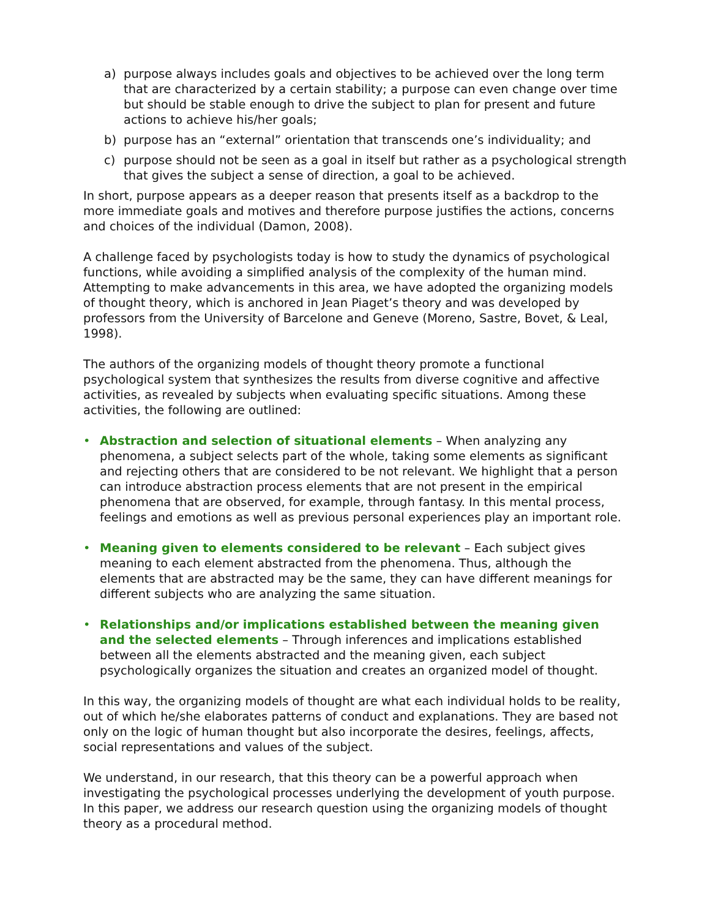a) purpose always includes goals and objectives to be achieved over the long term that are characterized by a certain stability; a purpose can even change over time but should be stable enough to drive the subject to plan for present and future actions to achieve his/her goals;
b) purpose has an “external” orientation that transcends one’s individuality; and
c) purpose should not be seen as a goal in itself but rather as a psychological strength that gives the subject a sense of direction, a goal to be achieved.
In short, purpose appears as a deeper reason that presents itself as a backdrop to the more immediate goals and motives and therefore purpose justifies the actions, concerns and choices of the individual (Damon, 2008).
A challenge faced by psychologists today is how to study the dynamics of psychological functions, while avoiding a simplified analysis of the complexity of the human mind. Attempting to make advancements in this area, we have adopted the organizing models of thought theory, which is anchored in Jean Piaget’s theory and was developed by professors from the University of Barcelone and Geneve (Moreno, Sastre, Bovet, & Leal, 1998).
The authors of the organizing models of thought theory promote a functional psychological system that synthesizes the results from diverse cognitive and affective activities, as revealed by subjects when evaluating specific situations. Among these activities, the following are outlined:
• Abstraction and selection of situational elements – When analyzing any phenomena, a subject selects part of the whole, taking some elements as significant and rejecting others that are considered to be not relevant. We highlight that a person can introduce abstraction process elements that are not present in the empirical phenomena that are observed, for example, through fantasy. In this mental process, feelings and emotions as well as previous personal experiences play an important role.
• Meaning given to elements considered to be relevant – Each subject gives meaning to each element abstracted from the phenomena. Thus, although the elements that are abstracted may be the same, they can have different meanings for different subjects who are analyzing the same situation.
• Relationships and/or implications established between the meaning given and the selected elements – Through inferences and implications established between all the elements abstracted and the meaning given, each subject psychologically organizes the situation and creates an organized model of thought.
In this way, the organizing models of thought are what each individual holds to be reality, out of which he/she elaborates patterns of conduct and explanations. They are based not only on the logic of human thought but also incorporate the desires, feelings, affects, social representations and values of the subject.
We understand, in our research, that this theory can be a powerful approach when investigating the psychological processes underlying the development of youth purpose. In this paper, we address our research question using the organizing models of thought theory as a procedural method.